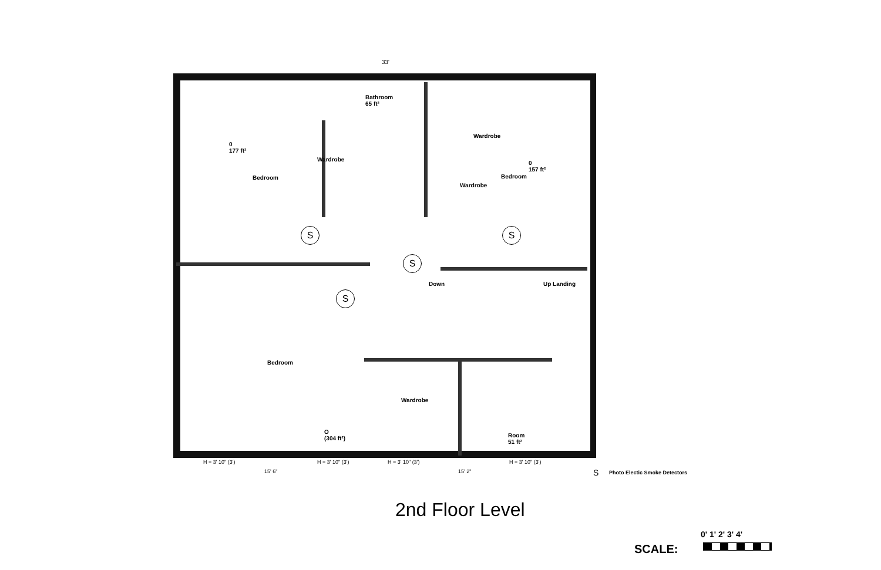33'
0
177 ft²
Bedroom
Bathroom
65 ft²
0
157 ft²
Bedroom
Bedroom
Wardrobe
Wardrobe
Wardrobe
Wardrobe
Down Up Landing
O
(304 ft²)
Room
51 ft²
S S
S
S
H = 3' 10" (3') H = 3' 10" (3') H = 3' 10" (3') H = 3' 10" (3')
15' 6" 15' 2" S Photo Electic Smoke Detectors
2nd Floor Level
0' 1' 2' 3' 4'
SCALE: